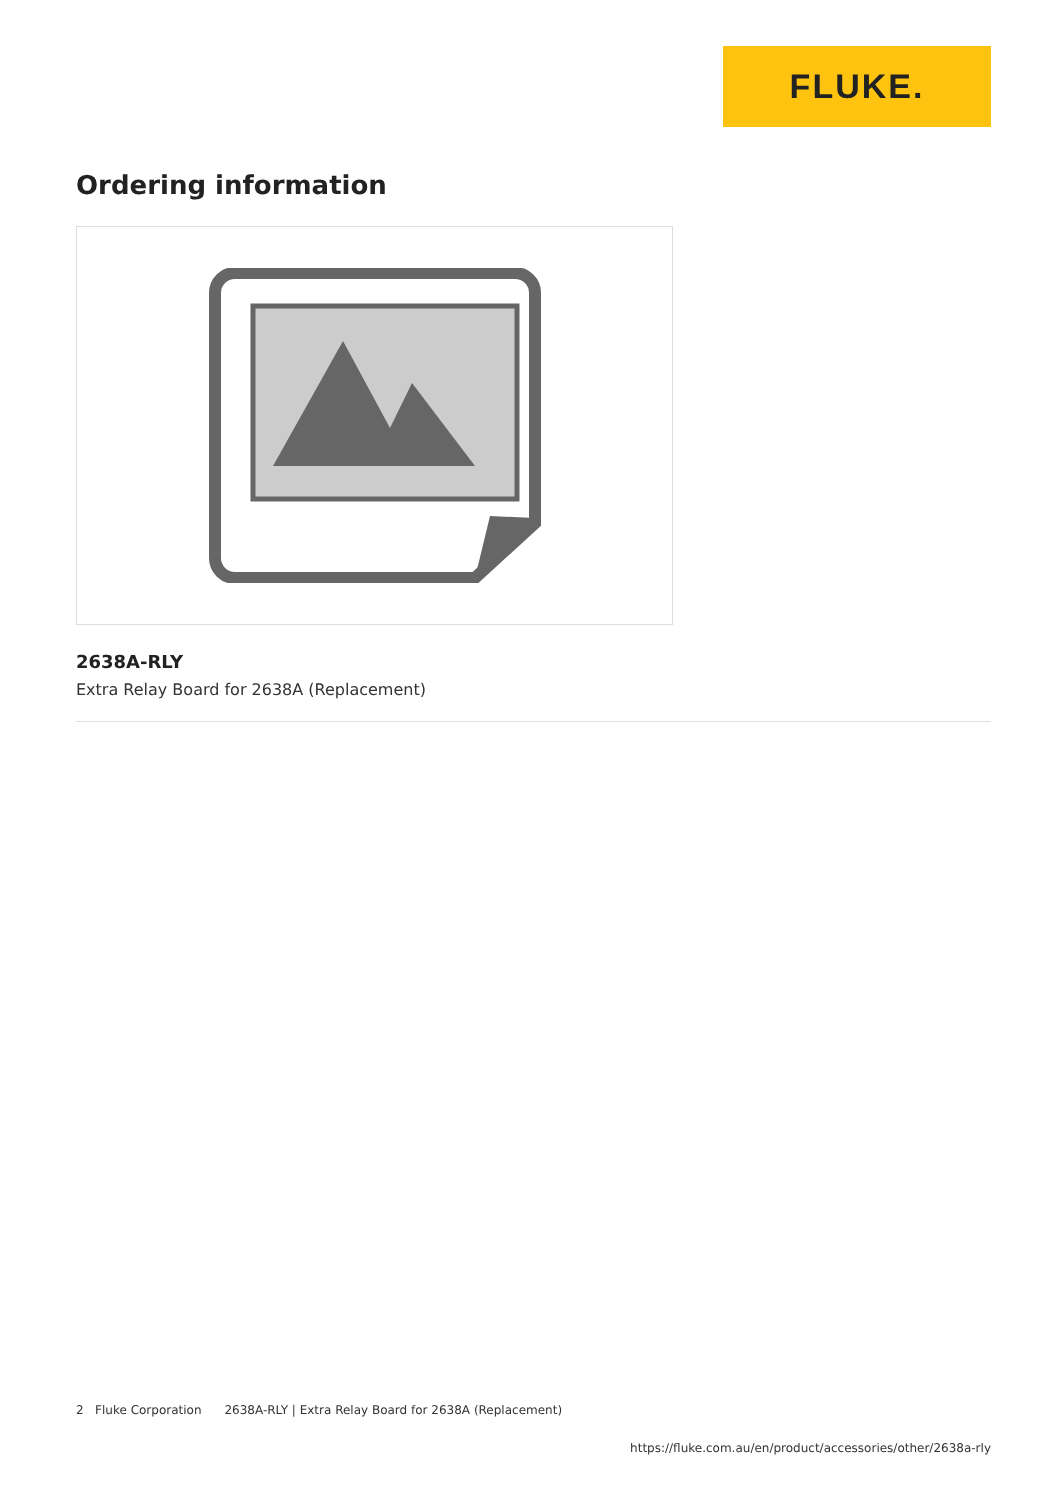FLUKE.
Ordering information
2638A-RLY
Extra Relay Board for 2638A (Replacement)
2 Fluke Corporation 2638A-RLY | Extra Relay Board for 2638A (Replacement)
https://fluke.com.au/en/product/accessories/other/2638a-rly